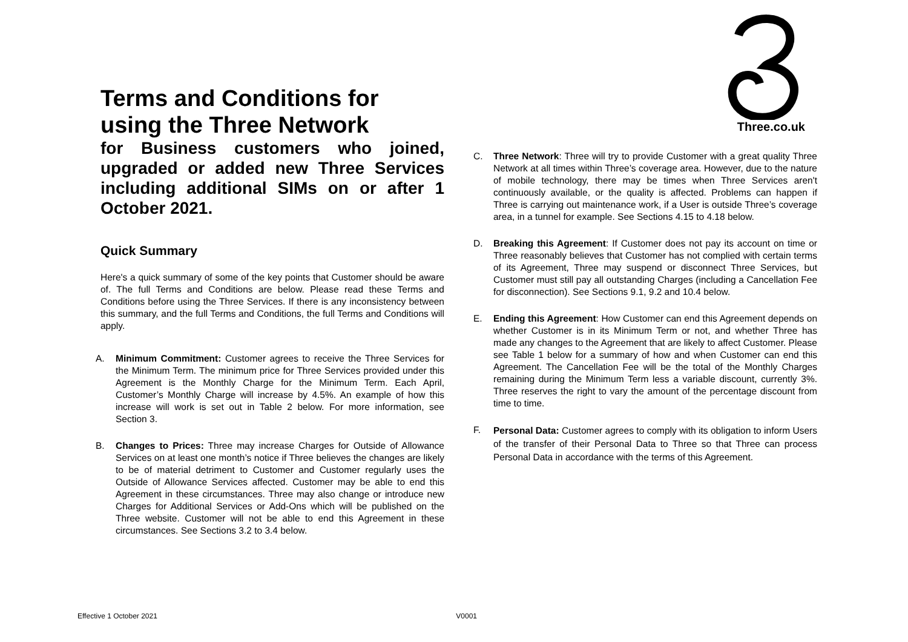Terms and Conditions for using the Three Network
for Business customers who joined, upgraded or added new Three Services including additional SIMs on or after 1 October 2021.
Quick Summary
Here's a quick summary of some of the key points that Customer should be aware of. The full Terms and Conditions are below. Please read these Terms and Conditions before using the Three Services. If there is any inconsistency between this summary, and the full Terms and Conditions, the full Terms and Conditions will apply.
A. Minimum Commitment: Customer agrees to receive the Three Services for the Minimum Term. The minimum price for Three Services provided under this Agreement is the Monthly Charge for the Minimum Term. Each April, Customer’s Monthly Charge will increase by 4.5%. An example of how this increase will work is set out in Table 2 below. For more information, see Section 3.
B. Changes to Prices: Three may increase Charges for Outside of Allowance Services on at least one month’s notice if Three believes the changes are likely to be of material detriment to Customer and Customer regularly uses the Outside of Allowance Services affected. Customer may be able to end this Agreement in these circumstances. Three may also change or introduce new Charges for Additional Services or Add-Ons which will be published on the Three website. Customer will not be able to end this Agreement in these circumstances. See Sections 3.2 to 3.4 below.
Three.co.uk
C. Three Network: Three will try to provide Customer with a great quality Three Network at all times within Three’s coverage area. However, due to the nature of mobile technology, there may be times when Three Services aren't continuously available, or the quality is affected. Problems can happen if Three is carrying out maintenance work, if a User is outside Three’s coverage area, in a tunnel for example. See Sections 4.15 to 4.18 below.
D. Breaking this Agreement: If Customer does not pay its account on time or Three reasonably believes that Customer has not complied with certain terms of its Agreement, Three may suspend or disconnect Three Services, but Customer must still pay all outstanding Charges (including a Cancellation Fee for disconnection). See Sections 9.1, 9.2 and 10.4 below.
E. Ending this Agreement: How Customer can end this Agreement depends on whether Customer is in its Minimum Term or not, and whether Three has made any changes to the Agreement that are likely to affect Customer. Please see Table 1 below for a summary of how and when Customer can end this Agreement. The Cancellation Fee will be the total of the Monthly Charges remaining during the Minimum Term less a variable discount, currently 3%. Three reserves the right to vary the amount of the percentage discount from time to time.
F. Personal Data: Customer agrees to comply with its obligation to inform Users of the transfer of their Personal Data to Three so that Three can process Personal Data in accordance with the terms of this Agreement.
Effective 1 October 2021 V0001